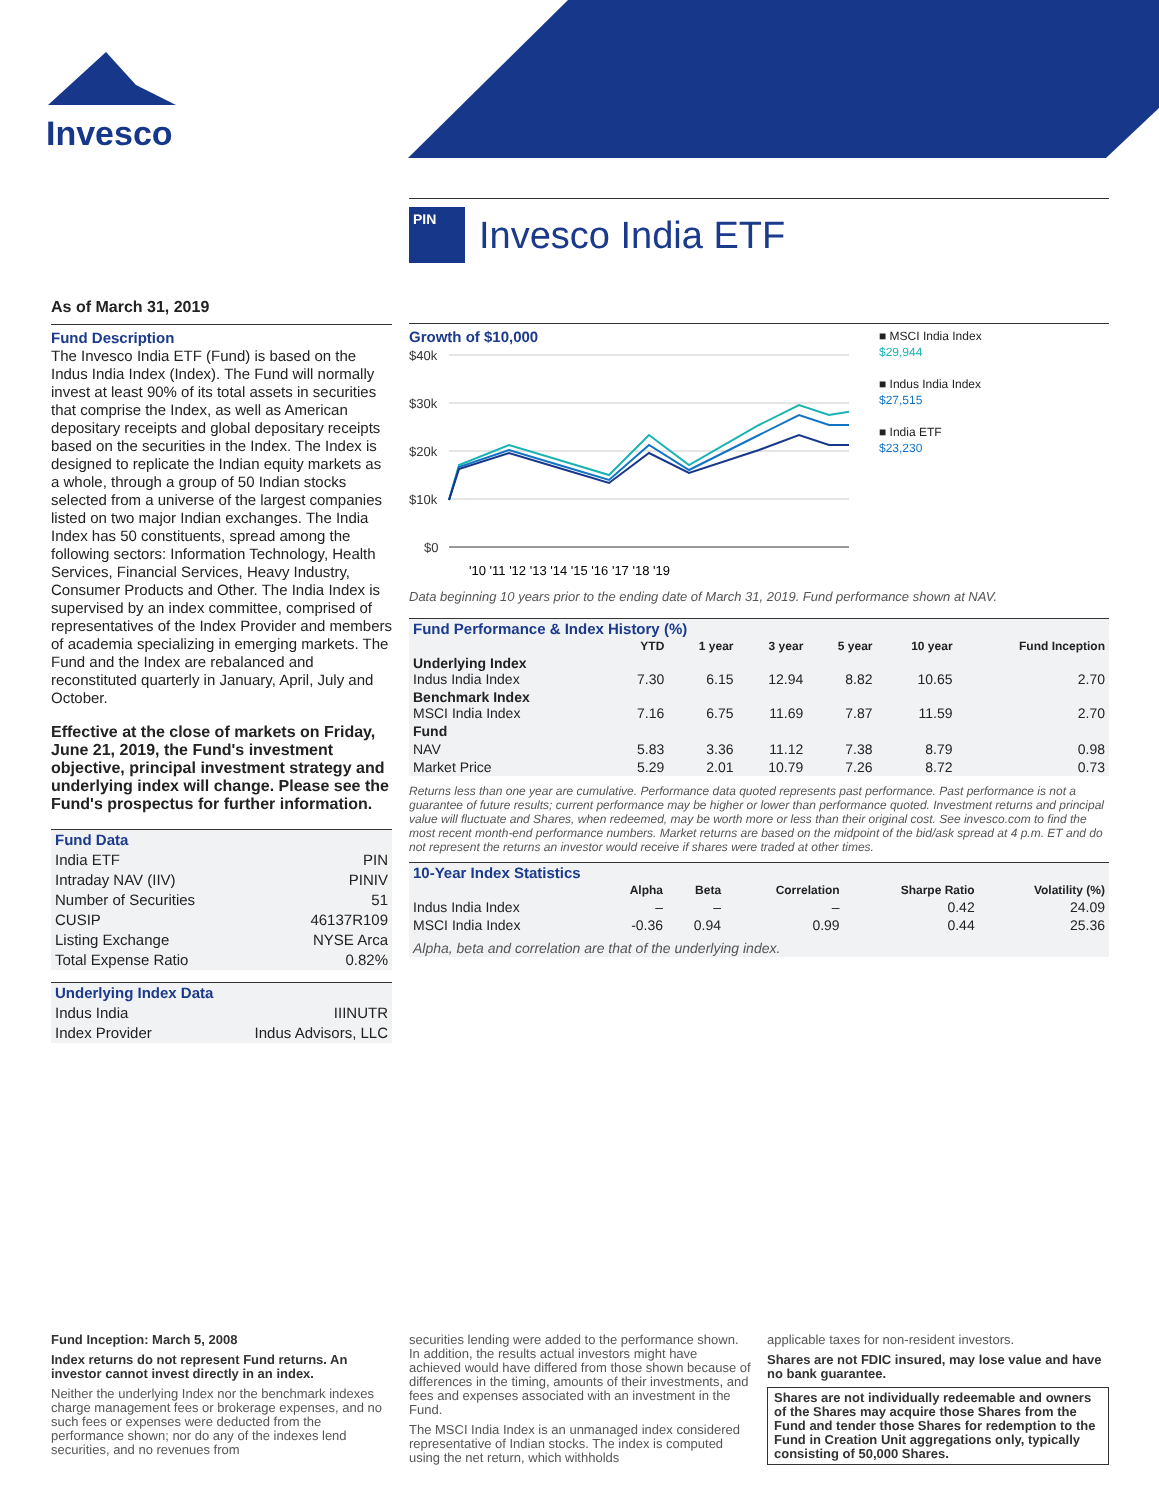Invesco
PIN
Invesco India ETF
As of March 31, 2019
Fund Description
The Invesco India ETF (Fund) is based on the Indus India Index (Index). The Fund will normally invest at least 90% of its total assets in securities that comprise the Index, as well as American depositary receipts and global depositary receipts based on the securities in the Index. The Index is designed to replicate the Indian equity markets as a whole, through a group of 50 Indian stocks selected from a universe of the largest companies listed on two major Indian exchanges. The India Index has 50 constituents, spread among the following sectors: Information Technology, Health Services, Financial Services, Heavy Industry, Consumer Products and Other. The India Index is supervised by an index committee, comprised of representatives of the Index Provider and members of academia specializing in emerging markets. The Fund and the Index are rebalanced and reconstituted quarterly in January, April, July and October.
Effective at the close of markets on Friday, June 21, 2019, the Fund's investment objective, principal investment strategy and underlying index will change. Please see the Fund's prospectus for further information.
| Fund Data | |
| India ETF | PIN |
| Intraday NAV (IIV) | PINIV |
| Number of Securities | 51 |
| CUSIP | 46137R109 |
| Listing Exchange | NYSE Arca |
| Total Expense Ratio | 0.82% |
| Underlying Index Data | |
| Indus India | IIINUTR |
| Index Provider | Indus Advisors, LLC |
Growth of $10,000
$40k
$30k
$20k
$10k
$0
'10 '11 '12 '13 '14 '15 '16 '17 '18 '19
■ MSCI India Index
$29,944
■ Indus India Index
$27,515
■ India ETF
$23,230
Data beginning 10 years prior to the ending date of March 31, 2019. Fund performance shown at NAV.
| Fund Performance & Index History (%) | | | | | | |
| | YTD | 1 year | 3 year | 5 year | 10 year | Fund Inception |
| Underlying Index Indus India Index | 7.30 | 6.15 | 12.94 | 8.82 | 10.65 | 2.70 |
| Benchmark Index MSCI India Index | 7.16 | 6.75 | 11.69 | 7.87 | 11.59 | 2.70 |
| Fund | | | | | | |
| NAV | 5.83 | 3.36 | 11.12 | 7.38 | 8.79 | 0.98 |
| Market Price | 5.29 | 2.01 | 10.79 | 7.26 | 8.72 | 0.73 |
Returns less than one year are cumulative. Performance data quoted represents past performance. Past performance is not a guarantee of future results; current performance may be higher or lower than performance quoted. Investment returns and principal value will fluctuate and Shares, when redeemed, may be worth more or less than their original cost. See invesco.com to find the most recent month-end performance numbers. Market returns are based on the midpoint of the bid/ask spread at 4 p.m. ET and do not represent the returns an investor would receive if shares were traded at other times.
| 10-Year Index Statistics | | | | | |
| | Alpha | Beta | Correlation | Sharpe Ratio | Volatility (%) |
| Indus India Index | – | – | – | 0.42 | 24.09 |
| MSCI India Index | -0.36 | 0.94 | 0.99 | 0.44 | 25.36 |
| Alpha, beta and correlation are that of the underlying index. | | | | | |
Fund Inception: March 5, 2008
Index returns do not represent Fund returns. An investor cannot invest directly in an index.
Neither the underlying Index nor the benchmark indexes charge management fees or brokerage expenses, and no such fees or expenses were deducted from the performance shown; nor do any of the indexes lend securities, and no revenues from
securities lending were added to the performance shown. In addition, the results actual investors might have achieved would have differed from those shown because of differences in the timing, amounts of their investments, and fees and expenses associated with an investment in the Fund.
The MSCI India Index is an unmanaged index considered representative of Indian stocks. The index is computed using the net return, which withholds
applicable taxes for non-resident investors.
Shares are not FDIC insured, may lose value and have no bank guarantee.
Shares are not individually redeemable and owners of the Shares may acquire those Shares from the Fund and tender those Shares for redemption to the Fund in Creation Unit aggregations only, typically consisting of 50,000 Shares.